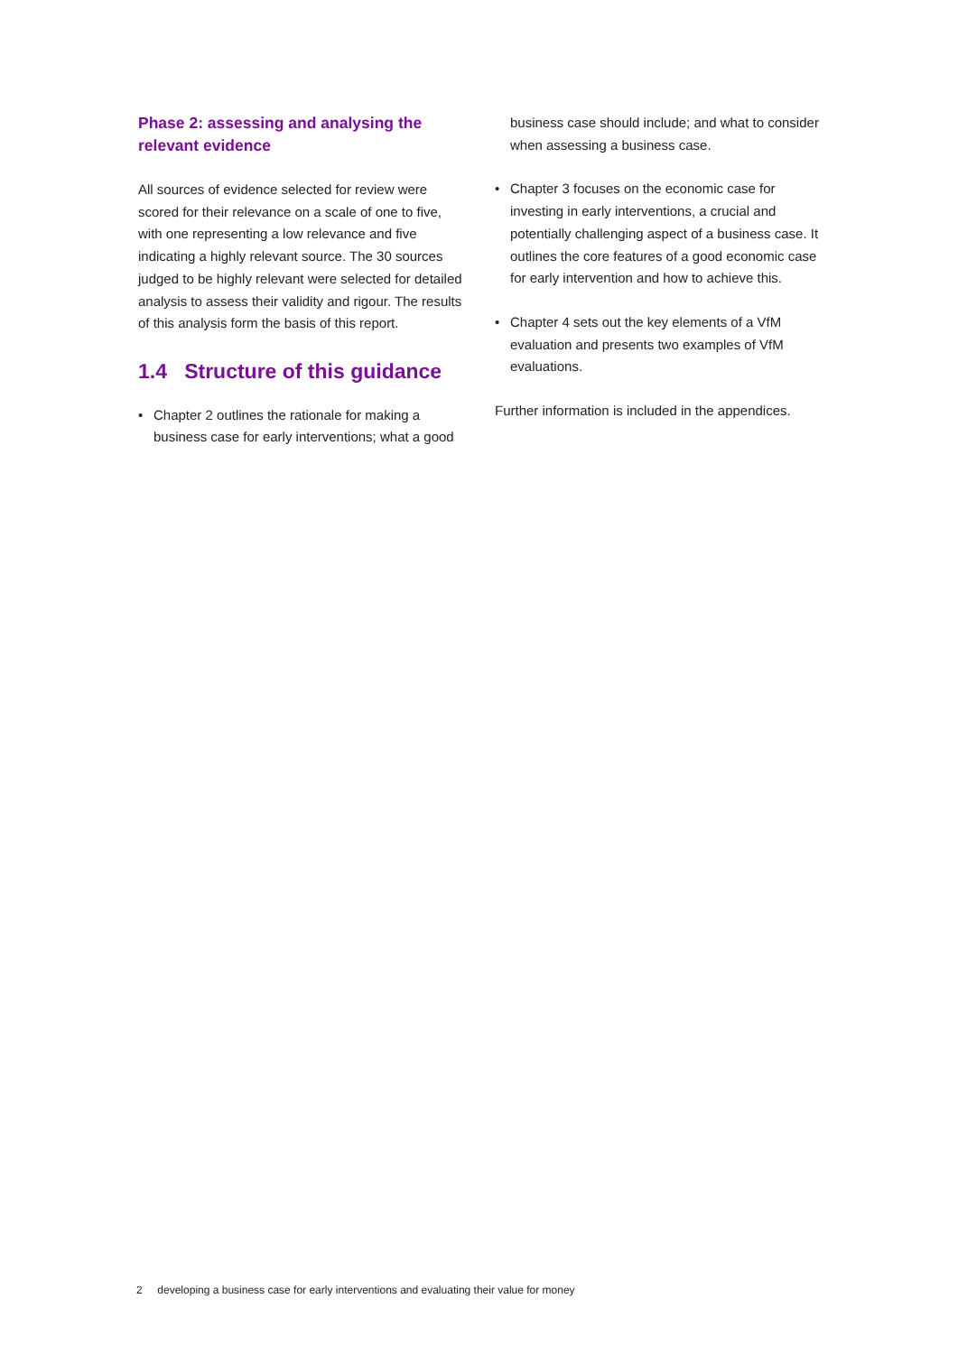Phase 2: assessing and analysing the relevant evidence
All sources of evidence selected for review were scored for their relevance on a scale of one to five, with one representing a low relevance and five indicating a highly relevant source. The 30 sources judged to be highly relevant were selected for detailed analysis to assess their validity and rigour. The results of this analysis form the basis of this report.
1.4 Structure of this guidance
• Chapter 2 outlines the rationale for making a business case for early interventions; what a good
business case should include; and what to consider when assessing a business case.
• Chapter 3 focuses on the economic case for investing in early interventions, a crucial and potentially challenging aspect of a business case. It outlines the core features of a good economic case for early intervention and how to achieve this.
• Chapter 4 sets out the key elements of a VfM evaluation and presents two examples of VfM evaluations.
Further information is included in the appendices.
2 developing a business case for early interventions and evaluating their value for money